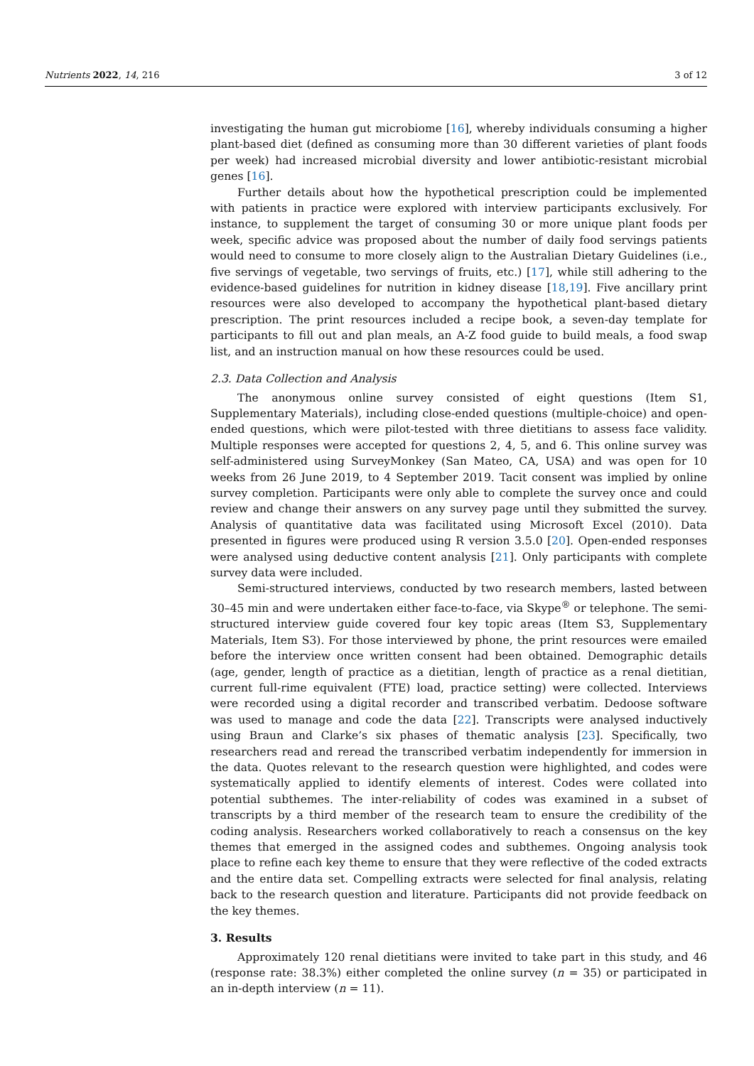Nutrients 2022, 14, 216 3 of 12
investigating the human gut microbiome [16], whereby individuals consuming a higher plant-based diet (defined as consuming more than 30 different varieties of plant foods per week) had increased microbial diversity and lower antibiotic-resistant microbial genes [16].
Further details about how the hypothetical prescription could be implemented with patients in practice were explored with interview participants exclusively. For instance, to supplement the target of consuming 30 or more unique plant foods per week, specific advice was proposed about the number of daily food servings patients would need to consume to more closely align to the Australian Dietary Guidelines (i.e., five servings of vegetable, two servings of fruits, etc.) [17], while still adhering to the evidence-based guidelines for nutrition in kidney disease [18,19]. Five ancillary print resources were also developed to accompany the hypothetical plant-based dietary prescription. The print resources included a recipe book, a seven-day template for participants to fill out and plan meals, an A-Z food guide to build meals, a food swap list, and an instruction manual on how these resources could be used.
2.3. Data Collection and Analysis
The anonymous online survey consisted of eight questions (Item S1, Supplementary Materials), including close-ended questions (multiple-choice) and open-ended questions, which were pilot-tested with three dietitians to assess face validity. Multiple responses were accepted for questions 2, 4, 5, and 6. This online survey was self-administered using SurveyMonkey (San Mateo, CA, USA) and was open for 10 weeks from 26 June 2019, to 4 September 2019. Tacit consent was implied by online survey completion. Participants were only able to complete the survey once and could review and change their answers on any survey page until they submitted the survey. Analysis of quantitative data was facilitated using Microsoft Excel (2010). Data presented in figures were produced using R version 3.5.0 [20]. Open-ended responses were analysed using deductive content analysis [21]. Only participants with complete survey data were included.
Semi-structured interviews, conducted by two research members, lasted between 30–45 min and were undertaken either face-to-face, via Skype<sup>®</sup> or telephone. The semi-structured interview guide covered four key topic areas (Item S3, Supplementary Materials, Item S3). For those interviewed by phone, the print resources were emailed before the interview once written consent had been obtained. Demographic details (age, gender, length of practice as a dietitian, length of practice as a renal dietitian, current full-rime equivalent (FTE) load, practice setting) were collected. Interviews were recorded using a digital recorder and transcribed verbatim. Dedoose software was used to manage and code the data [22]. Transcripts were analysed inductively using Braun and Clarke’s six phases of thematic analysis [23]. Specifically, two researchers read and reread the transcribed verbatim independently for immersion in the data. Quotes relevant to the research question were highlighted, and codes were systematically applied to identify elements of interest. Codes were collated into potential subthemes. The inter-reliability of codes was examined in a subset of transcripts by a third member of the research team to ensure the credibility of the coding analysis. Researchers worked collaboratively to reach a consensus on the key themes that emerged in the assigned codes and subthemes. Ongoing analysis took place to refine each key theme to ensure that they were reflective of the coded extracts and the entire data set. Compelling extracts were selected for final analysis, relating back to the research question and literature. Participants did not provide feedback on the key themes.
3. Results
Approximately 120 renal dietitians were invited to take part in this study, and 46 (response rate: 38.3%) either completed the online survey (n = 35) or participated in an in-depth interview (n = 11).